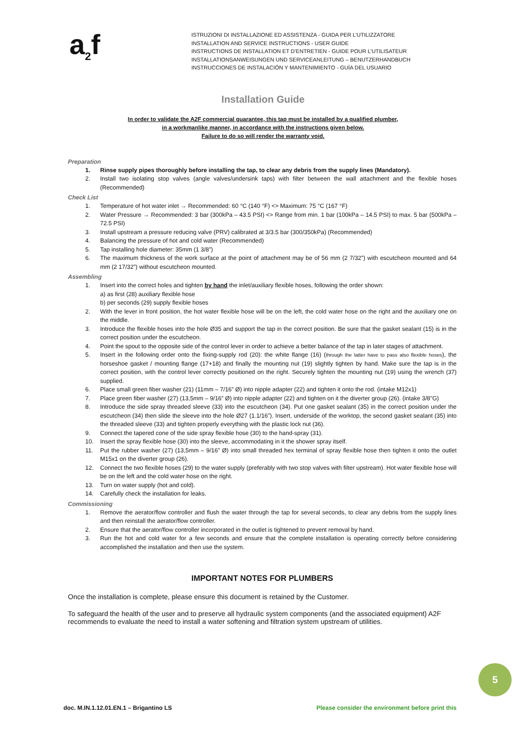a<sub>2</sub>f
ISTRUZIONI DI INSTALLAZIONE ED ASSISTENZA - GUIDA PER L’UTILIZZATORE
INSTALLATION AND SERVICE INSTRUCTIONS - USER GUIDE
INSTRUCTIONS DE INSTALLATION ET D’ENTRETIEN - GUIDE POUR L’UTILISATEUR
INSTALLATIONSANWEISUNGEN UND SERVICEANLEITUNG – BENUTZERHANDBUCH
INSTRUCCIONES DE INSTALACIÓN Y MANTENIMIENTO - GUÍA DEL USUARIO
Installation Guide
In order to validate the A2F commercial guarantee, this tap must be installed by a qualified plumber,
in a workmanlike manner, in accordance with the instructions given below.
Failure to do so will render the warranty void.
Preparation
1. Rinse supply pipes thoroughly before installing the tap, to clear any debris from the supply lines (Mandatory).
2. Install two isolating stop valves (angle valves/undersink taps) with filter between the wall attachment and the flexible hoses (Recommended)
Check List
1. Temperature of hot water inlet → Recommended: 60 °C (140 °F) <> Maximum: 75 °C (167 °F)
2. Water Pressure → Recommended: 3 bar (300kPa – 43.5 PSI) <> Range from min. 1 bar (100kPa – 14.5 PSI) to max. 5 bar (500kPa – 72.5 PSI)
3. Install upstream a pressure reducing valve (PRV) calibrated at 3/3.5 bar (300/350kPa) (Recommended)
4. Balancing the pressure of hot and cold water (Recommended)
5. Tap installing hole diameter: 35mm (1 3/8”)
6. The maximum thickness of the work surface at the point of attachment may be of 56 mm (2 7/32”) with escutcheon mounted and 64 mm (2 17/32”) without escutcheon mounted.
Assembling
1. Insert into the correct holes and tighten by hand the inlet/auxiliary flexible hoses, following the order shown:
a) as first (28) auxiliary flexible hose
b) per seconds (29) supply flexible hoses
2. With the lever in front position, the hot water flexible hose will be on the left, the cold water hose on the right and the auxiliary one on the middle.
3. Introduce the flexible hoses into the hole Ø35 and support the tap in the correct position. Be sure that the gasket sealant (15) is in the correct position under the escutcheon.
4. Point the spout to the opposite side of the control lever in order to achieve a better balance of the tap in later stages of attachment.
5. Insert in the following order onto the fixing-supply rod (20): the white flange (16) (through the latter have to pass also flexible hoses), the horseshoe gasket / mounting flange (17+18) and finally the mounting nut (19) slightly tighten by hand. Make sure the tap is in the correct position, with the control lever correctly positioned on the right. Securely tighten the mounting nut (19) using the wrench (37) supplied.
6. Place small green fiber washer (21) (11mm – 7/16” Ø) into nipple adapter (22) and tighten it onto the rod. (intake M12x1)
7. Place green fiber washer (27) (13,5mm – 9/16” Ø) into nipple adapter (22) and tighten on it the diverter group (26). (intake 3/8"G)
8. Introduce the side spray threaded sleeve (33) into the escutcheon (34). Put one gasket sealant (35) in the correct position under the escutcheon (34) then slide the sleeve into the hole Ø27 (1.1/16”). Insert, underside of the worktop, the second gasket sealant (35) into the threaded sleeve (33) and tighten properly everything with the plastic lock nut (36).
9. Connect the tapered cone of the side spray flexible hose (30) to the hand-spray (31).
10. Insert the spray flexible hose (30) into the sleeve, accommodating in it the shower spray itself.
11. Put the rubber washer (27) (13,5mm – 9/16” Ø) into small threaded hex terminal of spray flexible hose then tighten it onto the outlet M15x1 on the diverter group (26).
12. Connect the two flexible hoses (29) to the water supply (preferably with two stop valves with filter upstream). Hot water flexible hose will be on the left and the cold water hose on the right.
13. Turn on water supply (hot and cold).
14. Carefully check the installation for leaks.
Commissioning
1. Remove the aerator/flow controller and flush the water through the tap for several seconds, to clear any debris from the supply lines and then reinstall the aerator/flow controller.
2. Ensure that the aerator/flow controller incorporated in the outlet is tightened to prevent removal by hand.
3. Run the hot and cold water for a few seconds and ensure that the complete installation is operating correctly before considering accomplished the installation and then use the system.
IMPORTANT NOTES FOR PLUMBERS
Once the installation is complete, please ensure this document is retained by the Customer.
To safeguard the health of the user and to preserve all hydraulic system components (and the associated equipment) A2F recommends to evaluate the need to install a water softening and filtration system upstream of utilities.
5
doc. M.IN.1.12.01.EN.1 – Brigantino LS Please consider the environment before print this